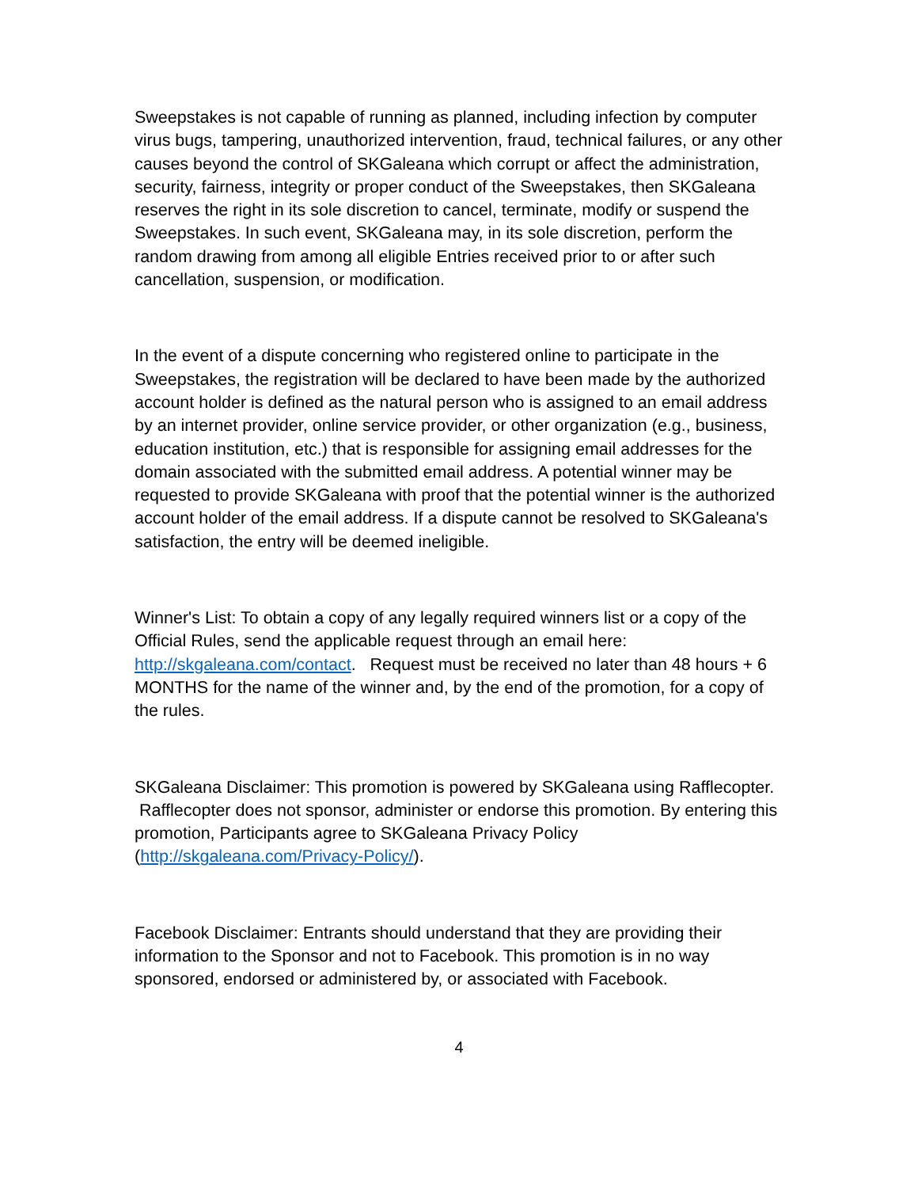Sweepstakes is not capable of running as planned, including infection by computer virus bugs, tampering, unauthorized intervention, fraud, technical failures, or any other causes beyond the control of SKGaleana which corrupt or affect the administration, security, fairness, integrity or proper conduct of the Sweepstakes, then SKGaleana reserves the right in its sole discretion to cancel, terminate, modify or suspend the Sweepstakes. In such event, SKGaleana may, in its sole discretion, perform the random drawing from among all eligible Entries received prior to or after such cancellation, suspension, or modification.
In the event of a dispute concerning who registered online to participate in the Sweepstakes, the registration will be declared to have been made by the authorized account holder is defined as the natural person who is assigned to an email address by an internet provider, online service provider, or other organization (e.g., business, education institution, etc.) that is responsible for assigning email addresses for the domain associated with the submitted email address. A potential winner may be requested to provide SKGaleana with proof that the potential winner is the authorized account holder of the email address. If a dispute cannot be resolved to SKGaleana's satisfaction, the entry will be deemed ineligible.
Winner's List: To obtain a copy of any legally required winners list or a copy of the Official Rules, send the applicable request through an email here: http://skgaleana.com/contact. Request must be received no later than 48 hours + 6 MONTHS for the name of the winner and, by the end of the promotion, for a copy of the rules.
SKGaleana Disclaimer: This promotion is powered by SKGaleana using Rafflecopter. Rafflecopter does not sponsor, administer or endorse this promotion. By entering this promotion, Participants agree to SKGaleana Privacy Policy (http://skgaleana.com/Privacy-Policy/).
Facebook Disclaimer: Entrants should understand that they are providing their information to the Sponsor and not to Facebook. This promotion is in no way sponsored, endorsed or administered by, or associated with Facebook.
4